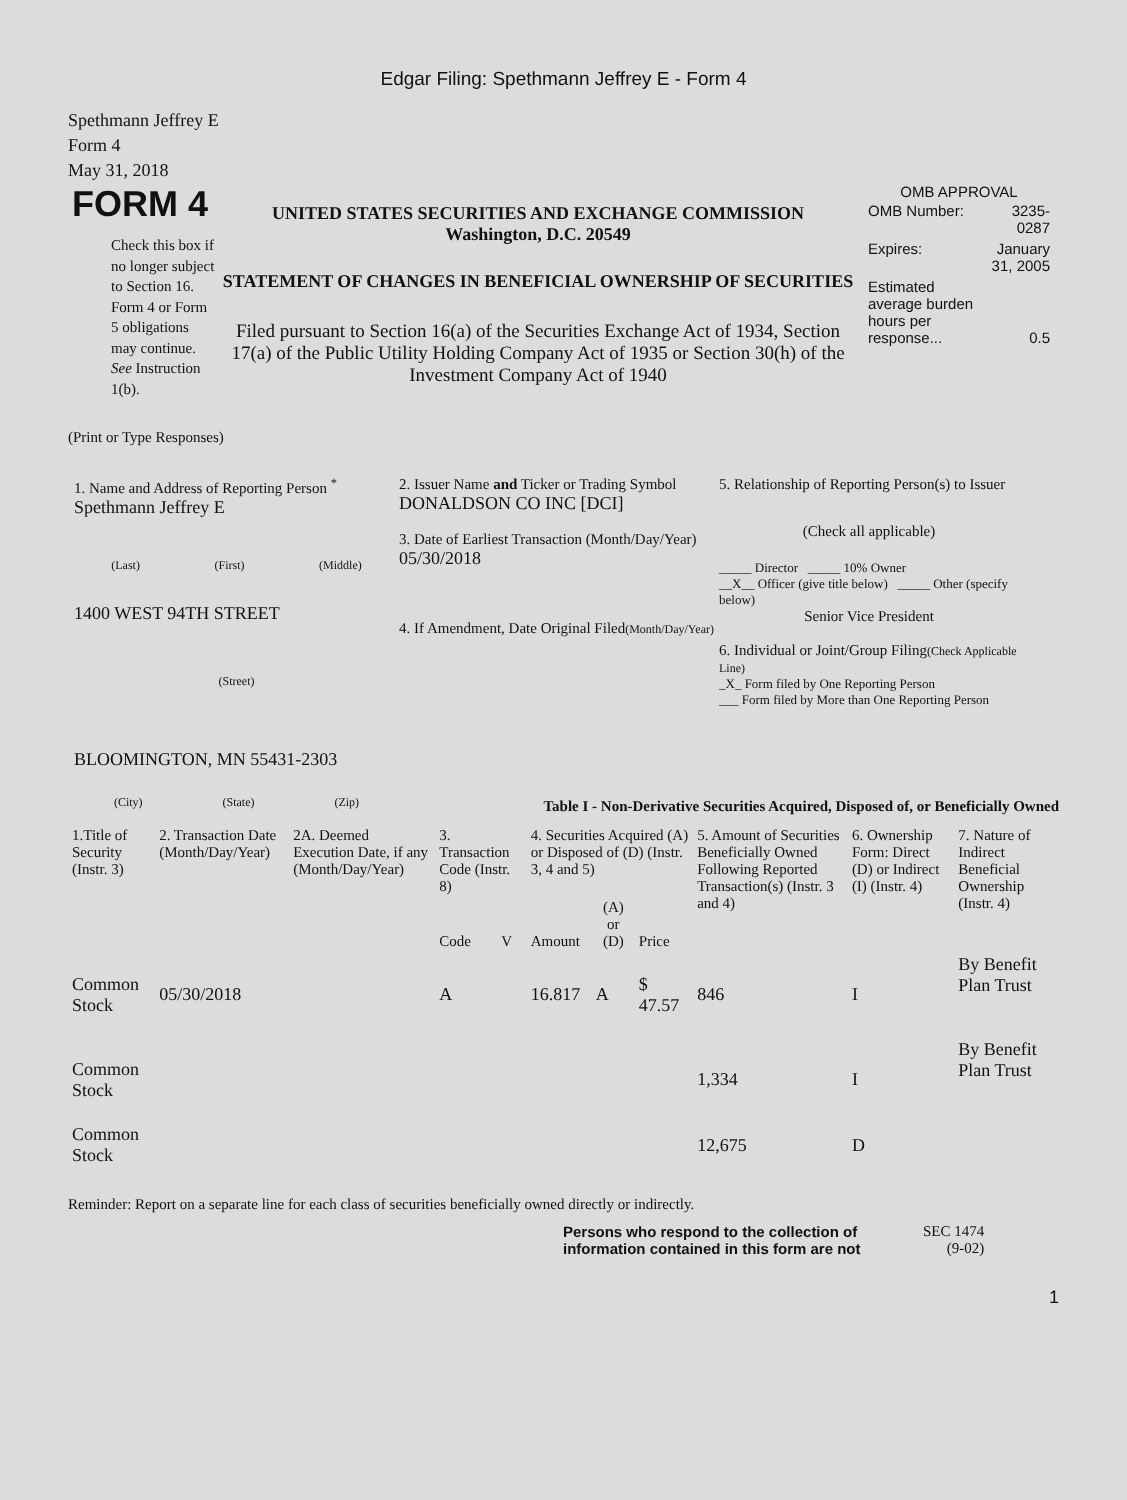Edgar Filing: Spethmann Jeffrey E - Form 4
Spethmann Jeffrey E
Form 4
May 31, 2018
FORM 4
Check this box if no longer subject to Section 16. Form 4 or Form 5 obligations may continue. See Instruction 1(b).
UNITED STATES SECURITIES AND EXCHANGE COMMISSION
Washington, D.C. 20549
STATEMENT OF CHANGES IN BENEFICIAL OWNERSHIP OF SECURITIES
Filed pursuant to Section 16(a) of the Securities Exchange Act of 1934, Section 17(a) of the Public Utility Holding Company Act of 1935 or Section 30(h) of the Investment Company Act of 1940
OMB APPROVAL
| OMB Number: | 3235-0287 |
| Expires: | January 31, 2005 |
| Estimated average burden hours per response... | 0.5 |
(Print or Type Responses)
1. Name and Address of Reporting Person <sup>*</sup>
Spethmann Jeffrey E
(Last) (First) (Middle)
1400 WEST 94TH STREET
(Street)
BLOOMINGTON, MN 55431-2303
(City) (State) (Zip)
2. Issuer Name and Ticker or Trading Symbol
DONALDSON CO INC [DCI]
3. Date of Earliest Transaction (Month/Day/Year)
05/30/2018
4. If Amendment, Date Original Filed(Month/Day/Year)
5. Relationship of Reporting Person(s) to Issuer
(Check all applicable)
_____ Director _____ 10% Owner
__X__ Officer (give title below) _____ Other (specify below)
Senior Vice President
6. Individual or Joint/Group Filing(Check Applicable Line)
_X_ Form filed by One Reporting Person
___ Form filed by More than One Reporting Person
Table I - Non-Derivative Securities Acquired, Disposed of, or Beneficially Owned
| 1.Title of Security (Instr. 3) | 2. Transaction Date (Month/Day/Year) | 2A. Deemed Execution Date, if any (Month/Day/Year) | 3. Transaction Code (Instr. 8) | | 4. Securities Acquired (A) or Disposed of (D) (Instr. 3, 4 and 5) | | | 5. Amount of Securities Beneficially Owned Following Reported Transaction(s) (Instr. 3 and 4) | 6. Ownership Form: Direct (D) or Indirect (I) (Instr. 4) | 7. Nature of Indirect Beneficial Ownership (Instr. 4) |
| --- | --- | --- | --- | --- | --- | --- | --- | --- | --- | --- |
| | | | Code | V | Amount | (A) or (D) | Price | | | |
| Common Stock | 05/30/2018 | | A | | 16.817 | A | $ 47.57 | 846 | I | By Benefit Plan Trust |
| Common Stock | | | | | | | | 1,334 | I | By Benefit Plan Trust |
| Common Stock | | | | | | | | 12,675 | D | |
Reminder: Report on a separate line for each class of securities beneficially owned directly or indirectly.
Persons who respond to the collection of information contained in this form are not
SEC 1474
(9-02)
1